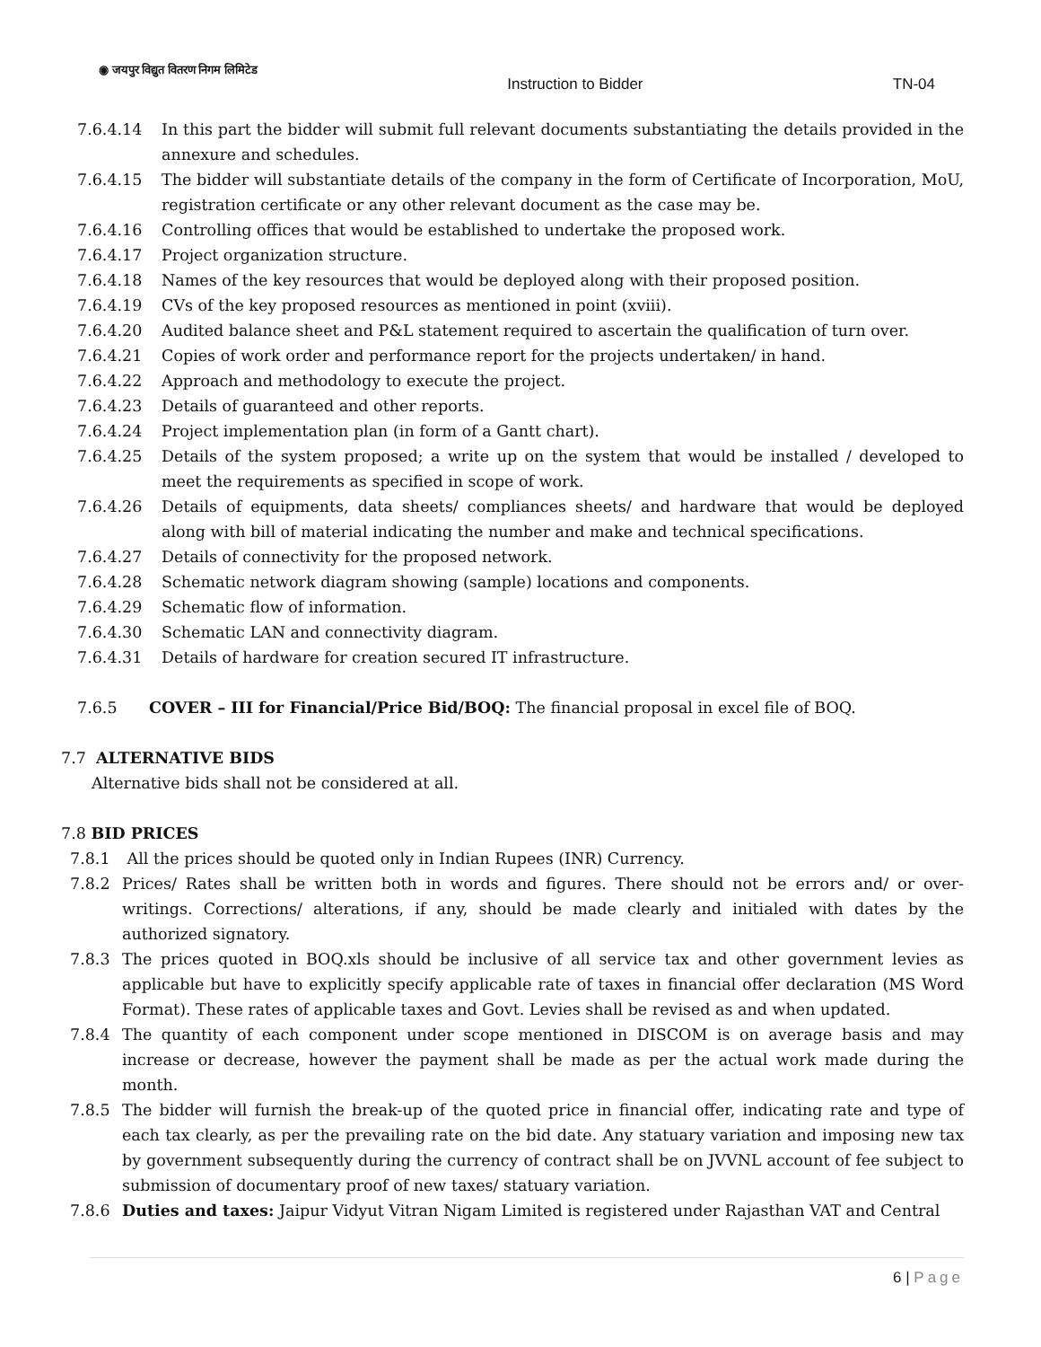◉ जयपुर विद्युत वितरण निगम लिमिटेड
Instruction to Bidder TN-04
7.6.4.14 In this part the bidder will submit full relevant documents substantiating the details provided in the annexure and schedules.
7.6.4.15 The bidder will substantiate details of the company in the form of Certificate of Incorporation, MoU, registration certificate or any other relevant document as the case may be.
7.6.4.16 Controlling offices that would be established to undertake the proposed work.
7.6.4.17 Project organization structure.
7.6.4.18 Names of the key resources that would be deployed along with their proposed position.
7.6.4.19 CVs of the key proposed resources as mentioned in point (xviii).
7.6.4.20 Audited balance sheet and P&L statement required to ascertain the qualification of turn over.
7.6.4.21 Copies of work order and performance report for the projects undertaken/ in hand.
7.6.4.22 Approach and methodology to execute the project.
7.6.4.23 Details of guaranteed and other reports.
7.6.4.24 Project implementation plan (in form of a Gantt chart).
7.6.4.25 Details of the system proposed; a write up on the system that would be installed / developed to meet the requirements as specified in scope of work.
7.6.4.26 Details of equipments, data sheets/ compliances sheets/ and hardware that would be deployed along with bill of material indicating the number and make and technical specifications.
7.6.4.27 Details of connectivity for the proposed network.
7.6.4.28 Schematic network diagram showing (sample) locations and components.
7.6.4.29 Schematic flow of information.
7.6.4.30 Schematic LAN and connectivity diagram.
7.6.4.31 Details of hardware for creation secured IT infrastructure.
7.6.5 COVER – III for Financial/Price Bid/BOQ: The financial proposal in excel file of BOQ.
7.7 ALTERNATIVE BIDS
Alternative bids shall not be considered at all.
7.8 BID PRICES
7.8.1 All the prices should be quoted only in Indian Rupees (INR) Currency.
7.8.2 Prices/ Rates shall be written both in words and figures. There should not be errors and/ or over-writings. Corrections/ alterations, if any, should be made clearly and initialed with dates by the authorized signatory.
7.8.3 The prices quoted in BOQ.xls should be inclusive of all service tax and other government levies as applicable but have to explicitly specify applicable rate of taxes in financial offer declaration (MS Word Format). These rates of applicable taxes and Govt. Levies shall be revised as and when updated.
7.8.4 The quantity of each component under scope mentioned in DISCOM is on average basis and may increase or decrease, however the payment shall be made as per the actual work made during the month.
7.8.5 The bidder will furnish the break-up of the quoted price in financial offer, indicating rate and type of each tax clearly, as per the prevailing rate on the bid date. Any statuary variation and imposing new tax by government subsequently during the currency of contract shall be on JVVNL account of fee subject to submission of documentary proof of new taxes/ statuary variation.
7.8.6 Duties and taxes: Jaipur Vidyut Vitran Nigam Limited is registered under Rajasthan VAT and Central
6 | Page